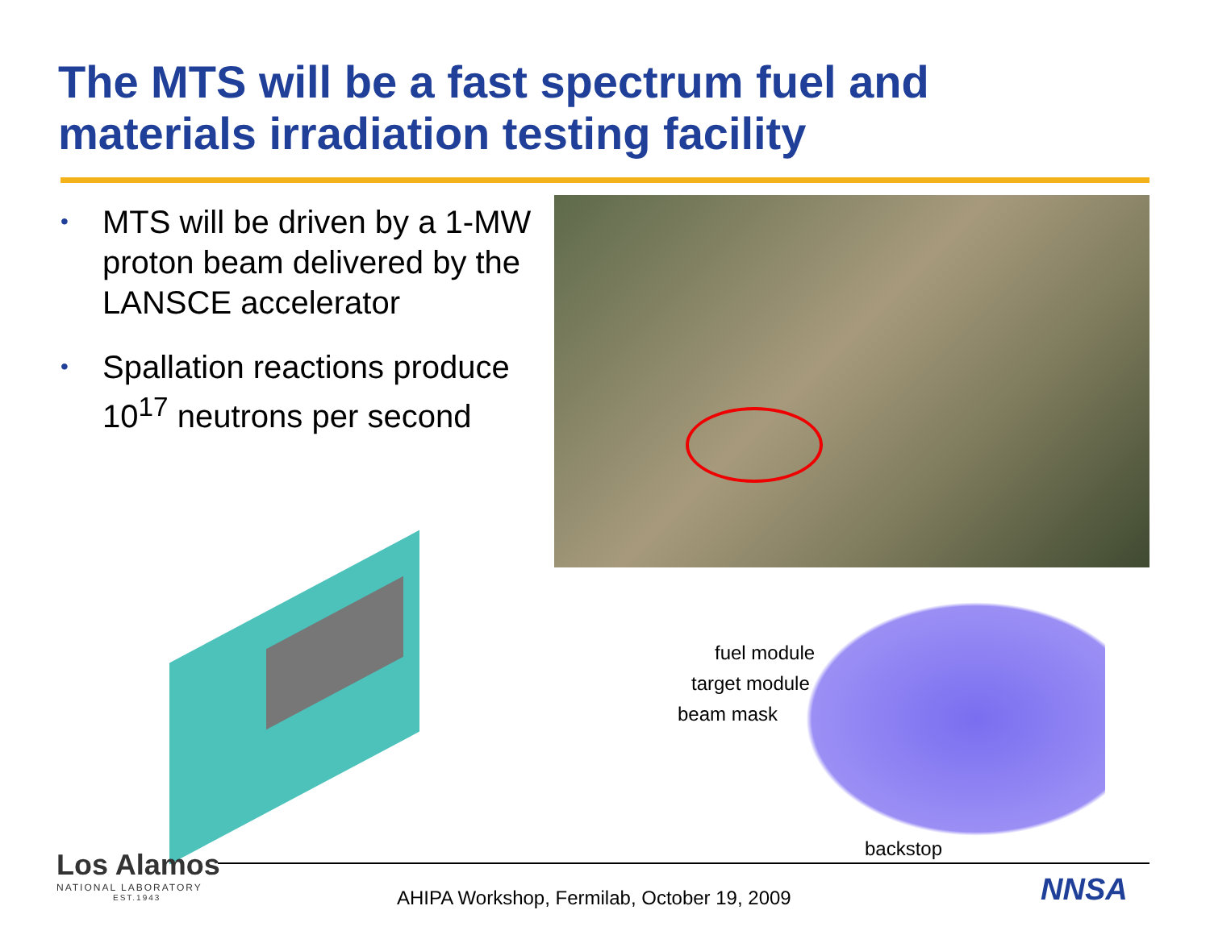The MTS will be a fast spectrum fuel and materials irradiation testing facility
• MTS will be driven by a 1-MW proton beam delivered by the LANSCE accelerator
• Spallation reactions produce 10<sup>17</sup> neutrons per second
fuel module
target module
beam mask
backstop
Los Alamos
NATIONAL LABORATORY
EST.1943
AHIPA Workshop, Fermilab, October 19, 2009
NNSA